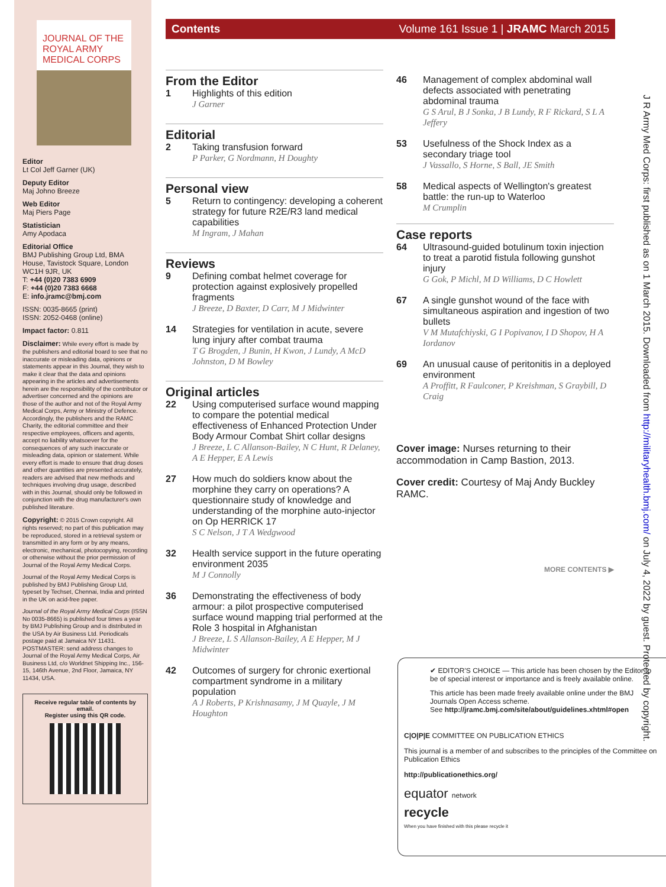JOURNAL OF THE
ROYAL ARMY MEDICAL CORPS
Editor
Lt Col Jeff Garner (UK)
Deputy Editor
Maj Johno Breeze
Web Editor
Maj Piers Page
Statistician
Amy Apodaca
Editorial Office
BMJ Publishing Group Ltd, BMA House, Tavistock Square, London WC1H 9JR, UK
T: +44 (0)20 7383 6909
F: +44 (0)20 7383 6668
E: info.jramc@bmj.com
ISSN: 0035-8665 (print)
ISSN: 2052-0468 (online)
Impact factor: 0.811
Disclaimer: While every effort is made by the publishers and editorial board to see that no inaccurate or misleading data, opinions or statements appear in this Journal, they wish to make it clear that the data and opinions appearing in the articles and advertisements herein are the responsibility of the contributor or advertiser concerned and the opinions are those of the author and not of the Royal Army Medical Corps, Army or Ministry of Defence. Accordingly, the publishers and the RAMC Charity, the editorial committee and their respective employees, officers and agents, accept no liability whatsoever for the consequences of any such inaccurate or misleading data, opinion or statement. While every effort is made to ensure that drug doses and other quantities are presented accurately, readers are advised that new methods and techniques involving drug usage, described with in this Journal, should only be followed in conjunction with the drug manufacturer's own published literature.
Copyright: © 2015 Crown copyright. All rights reserved; no part of this publication may be reproduced, stored in a retrieval system or transmitted in any form or by any means, electronic, mechanical, photocopying, recording or otherwise without the prior permission of Journal of the Royal Army Medical Corps.
Journal of the Royal Army Medical Corps is published by BMJ Publishing Group Ltd, typeset by Techset, Chennai, India and printed in the UK on acid-free paper.
Journal of the Royal Army Medical Corps (ISSN No 0035-8665) is published four times a year by BMJ Publishing Group and is distributed in the USA by Air Business Ltd. Periodicals postage paid at Jamaica NY 11431. POSTMASTER: send address changes to Journal of the Royal Army Medical Corps, Air Business Ltd, c/o Worldnet Shipping Inc., 156-15, 146th Avenue, 2nd Floor, Jamaica, NY 11434, USA.
Receive regular table of contents by email.
Register using this QR code.
Contents Volume 161 Issue 1 | JRAMC March 2015
From the Editor
1 Highlights of this edition
J Garner
Editorial
2 Taking transfusion forward
P Parker, G Nordmann, H Doughty
Personal view
5 Return to contingency: developing a coherent strategy for future R2E/R3 land medical capabilities
M Ingram, J Mahan
Reviews
9 Defining combat helmet coverage for protection against explosively propelled fragments
J Breeze, D Baxter, D Carr, M J Midwinter
14 Strategies for ventilation in acute, severe lung injury after combat trauma
T G Brogden, J Bunin, H Kwon, J Lundy, A McD Johnston, D M Bowley
Original articles
22 Using computerised surface wound mapping to compare the potential medical effectiveness of Enhanced Protection Under Body Armour Combat Shirt collar designs
J Breeze, L C Allanson-Bailey, N C Hunt, R Delaney, A E Hepper, E A Lewis
27 How much do soldiers know about the morphine they carry on operations? A questionnaire study of knowledge and understanding of the morphine auto-injector on Op HERRICK 17
S C Nelson, J T A Wedgwood
32 Health service support in the future operating environment 2035
M J Connolly
36 Demonstrating the effectiveness of body armour: a pilot prospective computerised surface wound mapping trial performed at the Role 3 hospital in Afghanistan
J Breeze, L S Allanson-Bailey, A E Hepper, M J Midwinter
42 Outcomes of surgery for chronic exertional compartment syndrome in a military population
A J Roberts, P Krishnasamy, J M Quayle, J M Houghton
46 Management of complex abdominal wall defects associated with penetrating abdominal trauma
G S Arul, B J Sonka, J B Lundy, R F Rickard, S L A Jeffery
53 Usefulness of the Shock Index as a secondary triage tool
J Vassallo, S Horne, S Ball, JE Smith
58 Medical aspects of Wellington's greatest battle: the run-up to Waterloo
M Crumplin
Case reports
64 Ultrasound-guided botulinum toxin injection to treat a parotid fistula following gunshot injury
G Gok, P Michl, M D Williams, D C Howlett
67 A single gunshot wound of the face with simultaneous aspiration and ingestion of two bullets
V M Mutafchiyski, G I Popivanov, I D Shopov, H A Iordanov
69 An unusual cause of peritonitis in a deployed environment
A Proffitt, R Faulconer, P Kreishman, S Graybill, D Craig
Cover image: Nurses returning to their accommodation in Camp Bastion, 2013.
Cover credit: Courtesy of Maj Andy Buckley RAMC.
MORE CONTENTS ▶
✔ EDITOR'S CHOICE — This article has been chosen by the Editor to be of special interest or importance and is freely available online.
This article has been made freely available online under the BMJ Journals Open Access scheme.
See http://jramc.bmj.com/site/about/guidelines.xhtml#open
C|O|P|E COMMITTEE ON PUBLICATION ETHICS
This journal is a member of and subscribes to the principles of the Committee on Publication Ethics
http://publicationethics.org/
equator network
recycle
When you have finished with this please recycle it
J R Army Med Corps: first published as on 1 March 2015. Downloaded from http://militaryhealth.bmj.com/ on July 4, 2022 by guest. Protected by copyright.